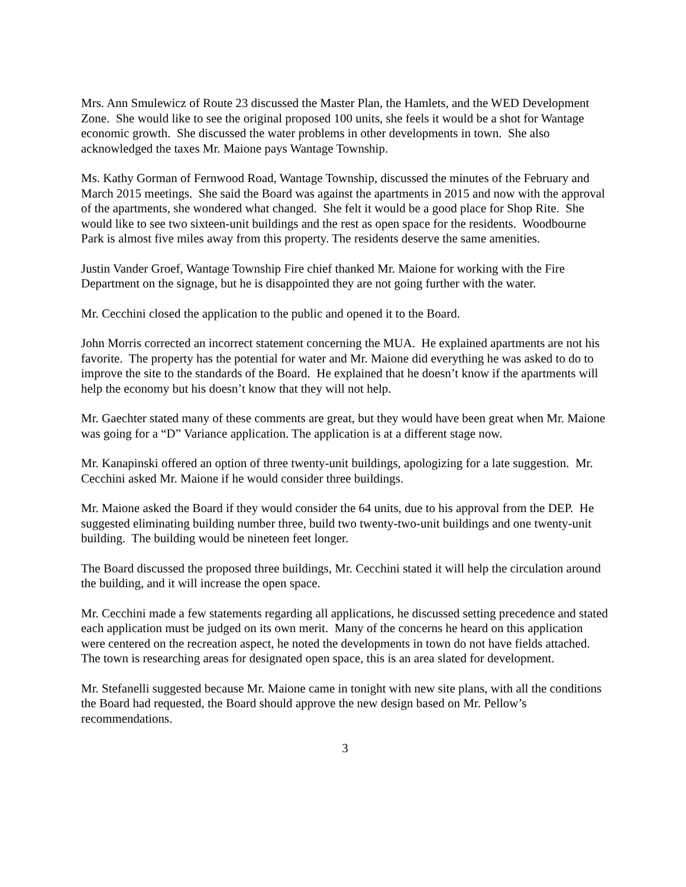Mrs. Ann Smulewicz of Route 23 discussed the Master Plan, the Hamlets, and the WED Development Zone. She would like to see the original proposed 100 units, she feels it would be a shot for Wantage economic growth. She discussed the water problems in other developments in town. She also acknowledged the taxes Mr. Maione pays Wantage Township.
Ms. Kathy Gorman of Fernwood Road, Wantage Township, discussed the minutes of the February and March 2015 meetings. She said the Board was against the apartments in 2015 and now with the approval of the apartments, she wondered what changed. She felt it would be a good place for Shop Rite. She would like to see two sixteen-unit buildings and the rest as open space for the residents. Woodbourne Park is almost five miles away from this property. The residents deserve the same amenities.
Justin Vander Groef, Wantage Township Fire chief thanked Mr. Maione for working with the Fire Department on the signage, but he is disappointed they are not going further with the water.
Mr. Cecchini closed the application to the public and opened it to the Board.
John Morris corrected an incorrect statement concerning the MUA. He explained apartments are not his favorite. The property has the potential for water and Mr. Maione did everything he was asked to do to improve the site to the standards of the Board. He explained that he doesn’t know if the apartments will help the economy but his doesn’t know that they will not help.
Mr. Gaechter stated many of these comments are great, but they would have been great when Mr. Maione was going for a “D” Variance application. The application is at a different stage now.
Mr. Kanapinski offered an option of three twenty-unit buildings, apologizing for a late suggestion. Mr. Cecchini asked Mr. Maione if he would consider three buildings.
Mr. Maione asked the Board if they would consider the 64 units, due to his approval from the DEP. He suggested eliminating building number three, build two twenty-two-unit buildings and one twenty-unit building. The building would be nineteen feet longer.
The Board discussed the proposed three buildings, Mr. Cecchini stated it will help the circulation around the building, and it will increase the open space.
Mr. Cecchini made a few statements regarding all applications, he discussed setting precedence and stated each application must be judged on its own merit. Many of the concerns he heard on this application were centered on the recreation aspect, he noted the developments in town do not have fields attached. The town is researching areas for designated open space, this is an area slated for development.
Mr. Stefanelli suggested because Mr. Maione came in tonight with new site plans, with all the conditions the Board had requested, the Board should approve the new design based on Mr. Pellow’s recommendations.
3